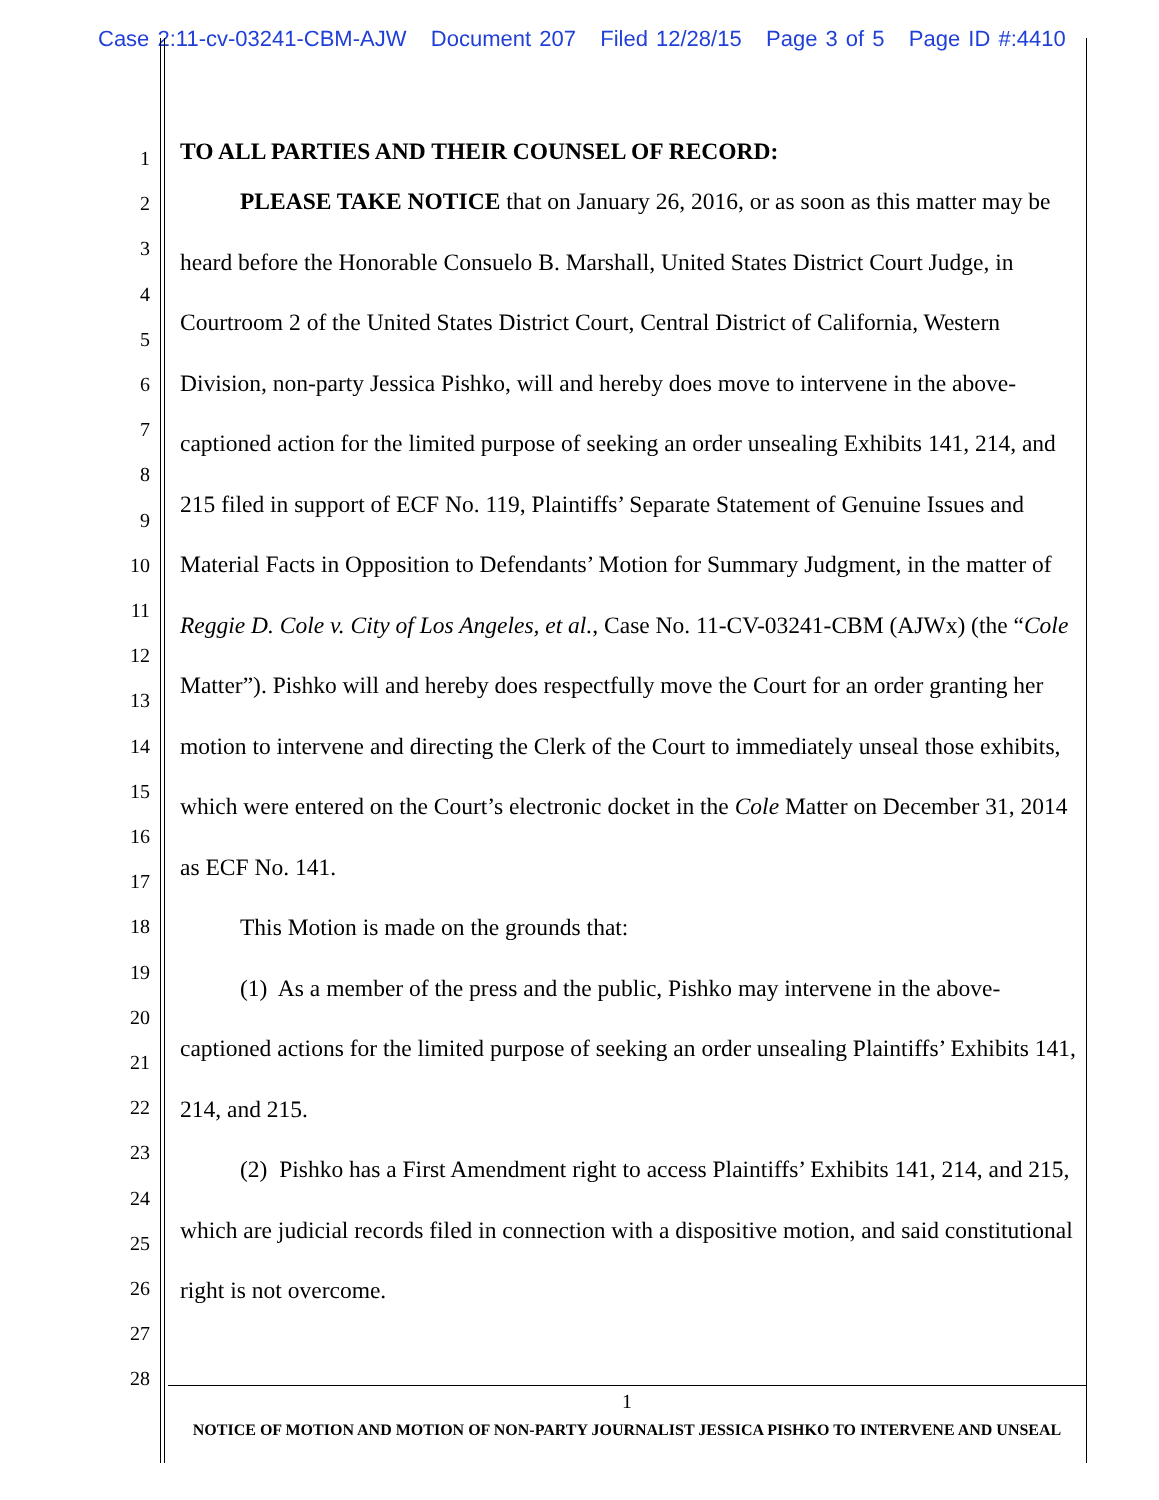Case 2:11-cv-03241-CBM-AJW Document 207 Filed 12/28/15 Page 3 of 5 Page ID #:4410
1
2
3
4
5
6
7
8
9
10
11
12
13
14
15
16
17
18
19
20
21
22
23
24
25
26
27
28
TO ALL PARTIES AND THEIR COUNSEL OF RECORD:
PLEASE TAKE NOTICE that on January 26, 2016, or as soon as this matter may be heard before the Honorable Consuelo B. Marshall, United States District Court Judge, in Courtroom 2 of the United States District Court, Central District of California, Western Division, non-party Jessica Pishko, will and hereby does move to intervene in the above-captioned action for the limited purpose of seeking an order unsealing Exhibits 141, 214, and 215 filed in support of ECF No. 119, Plaintiffs’ Separate Statement of Genuine Issues and Material Facts in Opposition to Defendants’ Motion for Summary Judgment, in the matter of Reggie D. Cole v. City of Los Angeles, et al., Case No. 11-CV-03241-CBM (AJWx) (the “Cole Matter”). Pishko will and hereby does respectfully move the Court for an order granting her motion to intervene and directing the Clerk of the Court to immediately unseal those exhibits, which were entered on the Court’s electronic docket in the Cole Matter on December 31, 2014 as ECF No. 141.
This Motion is made on the grounds that:
(1) As a member of the press and the public, Pishko may intervene in the above-captioned actions for the limited purpose of seeking an order unsealing Plaintiffs’ Exhibits 141, 214, and 215.
(2) Pishko has a First Amendment right to access Plaintiffs’ Exhibits 141, 214, and 215, which are judicial records filed in connection with a dispositive motion, and said constitutional right is not overcome.
1
NOTICE OF MOTION AND MOTION OF NON-PARTY JOURNALIST JESSICA PISHKO TO INTERVENE AND UNSEAL